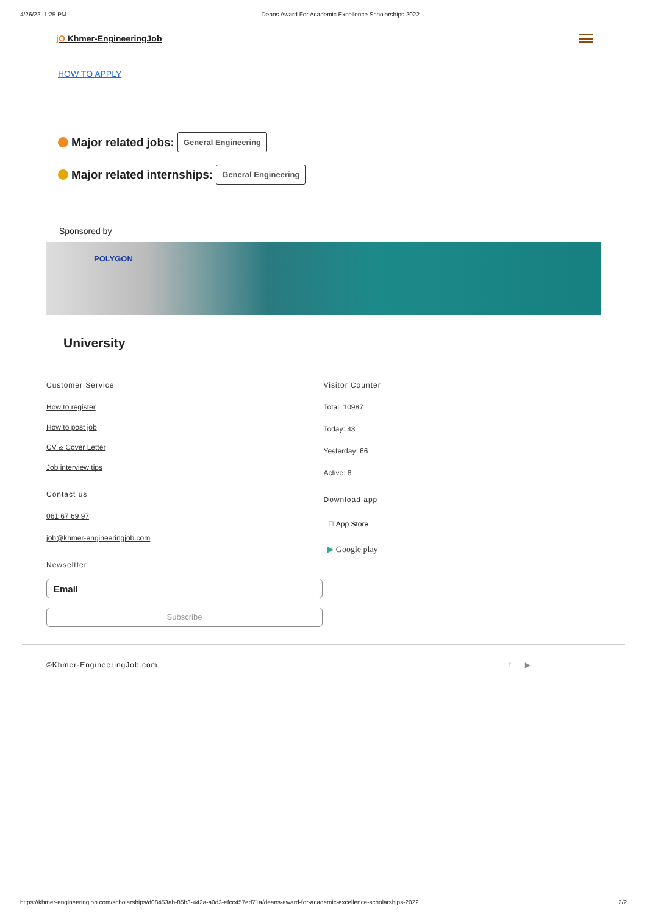4/26/22, 1:25 PM Deans Award For Academic Excellence Scholarships 2022
jO Khmer-EngineeringJob
HOW TO APPLY
Major related jobs: General Engineering
Major related internships: General Engineering
Sponsored by
POLYGON
University
Customer Service
How to register
How to post job
CV & Cover Letter
Job interview tips
Contact us
061 67 69 97
job@khmer-engineeringjob.com
Newseltter
Email
Subscribe
Visitor Counter
Total: 10987
Today: 43
Yesterday: 66
Active: 8
Download app
 App Store
▶ Google play
©Khmer-EngineeringJob.com f ▶
https://khmer-engineeringjob.com/scholarships/d08453ab-85b3-442a-a0d3-efcc457ed71a/deans-award-for-academic-excellence-scholarships-2022 2/2